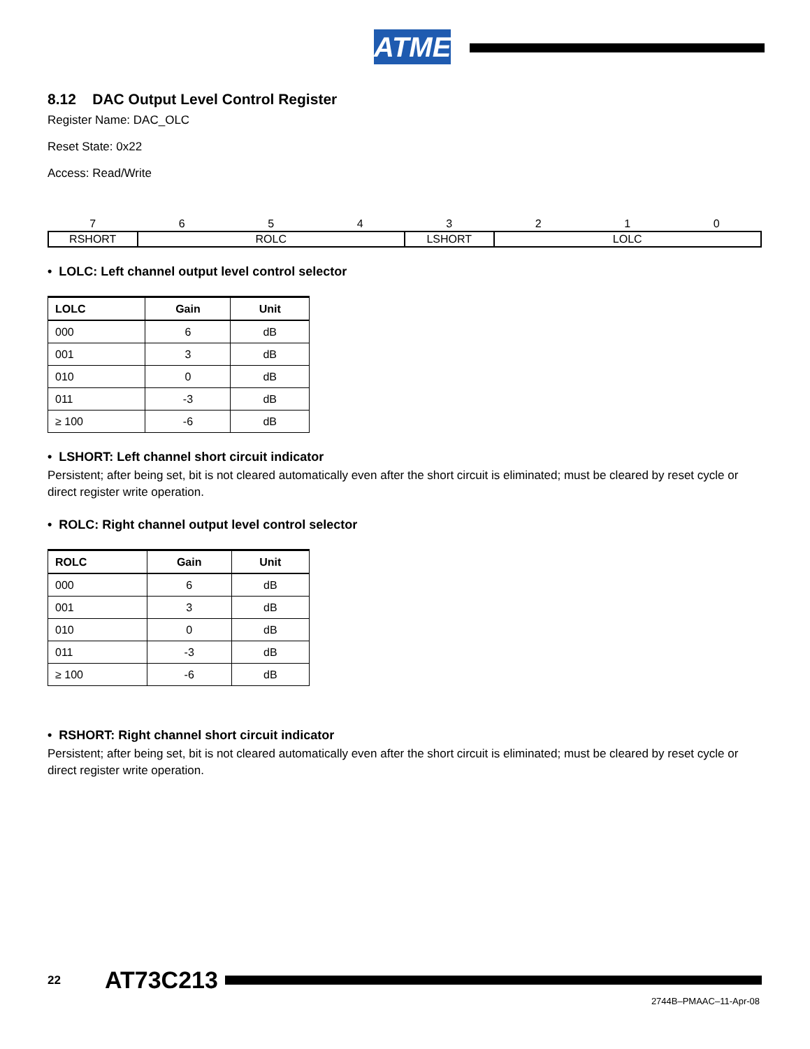ATMEL
8.12 DAC Output Level Control Register
Register Name: DAC_OLC
Reset State: 0x22
Access: Read/Write
| 7 | 6 | 5 | 4 | 3 | 2 | 1 | 0 |
| RSHORT | ROLC | | | LSHORT | LOLC | | |
• LOLC: Left channel output level control selector
| LOLC | Gain | Unit |
| --- | --- | --- |
| 000 | 6 | dB |
| 001 | 3 | dB |
| 010 | 0 | dB |
| 011 | -3 | dB |
| ≥ 100 | -6 | dB |
• LSHORT: Left channel short circuit indicator
Persistent; after being set, bit is not cleared automatically even after the short circuit is eliminated; must be cleared by reset cycle or direct register write operation.
• ROLC: Right channel output level control selector
| ROLC | Gain | Unit |
| --- | --- | --- |
| 000 | 6 | dB |
| 001 | 3 | dB |
| 010 | 0 | dB |
| 011 | -3 | dB |
| ≥ 100 | -6 | dB |
• RSHORT: Right channel short circuit indicator
Persistent; after being set, bit is not cleared automatically even after the short circuit is eliminated; must be cleared by reset cycle or direct register write operation.
22 AT73C213
2744B–PMAAC–11-Apr-08